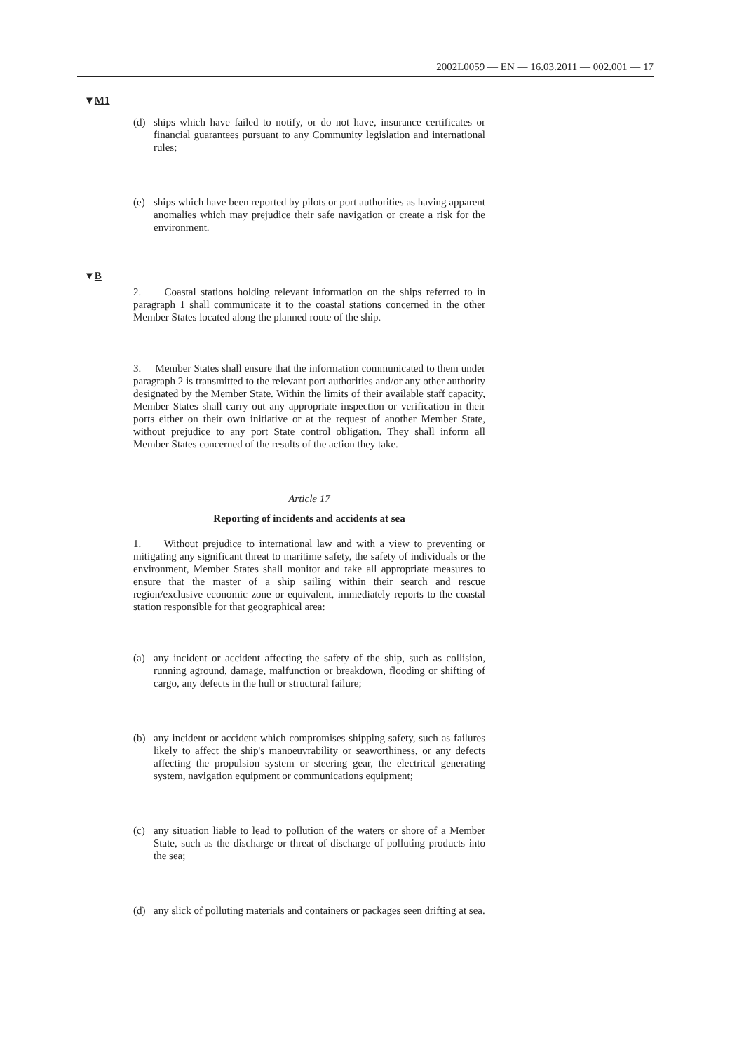2002L0059 — EN — 16.03.2011 — 002.001 — 17
▼M1
▼B
(d) ships which have failed to notify, or do not have, insurance certificates or financial guarantees pursuant to any Community legislation and international rules;
(e) ships which have been reported by pilots or port authorities as having apparent anomalies which may prejudice their safe navigation or create a risk for the environment.
2. Coastal stations holding relevant information on the ships referred to in paragraph 1 shall communicate it to the coastal stations concerned in the other Member States located along the planned route of the ship.
3. Member States shall ensure that the information communicated to them under paragraph 2 is transmitted to the relevant port authorities and/or any other authority designated by the Member State. Within the limits of their available staff capacity, Member States shall carry out any appropriate inspection or verification in their ports either on their own initiative or at the request of another Member State, without prejudice to any port State control obligation. They shall inform all Member States concerned of the results of the action they take.
Article 17
Reporting of incidents and accidents at sea
1. Without prejudice to international law and with a view to preventing or mitigating any significant threat to maritime safety, the safety of individuals or the environment, Member States shall monitor and take all appropriate measures to ensure that the master of a ship sailing within their search and rescue region/exclusive economic zone or equivalent, immediately reports to the coastal station responsible for that geographical area:
(a) any incident or accident affecting the safety of the ship, such as collision, running aground, damage, malfunction or breakdown, flooding or shifting of cargo, any defects in the hull or structural failure;
(b) any incident or accident which compromises shipping safety, such as failures likely to affect the ship's manoeuvrability or seaworthiness, or any defects affecting the propulsion system or steering gear, the electrical generating system, navigation equipment or communications equipment;
(c) any situation liable to lead to pollution of the waters or shore of a Member State, such as the discharge or threat of discharge of polluting products into the sea;
(d) any slick of polluting materials and containers or packages seen drifting at sea.